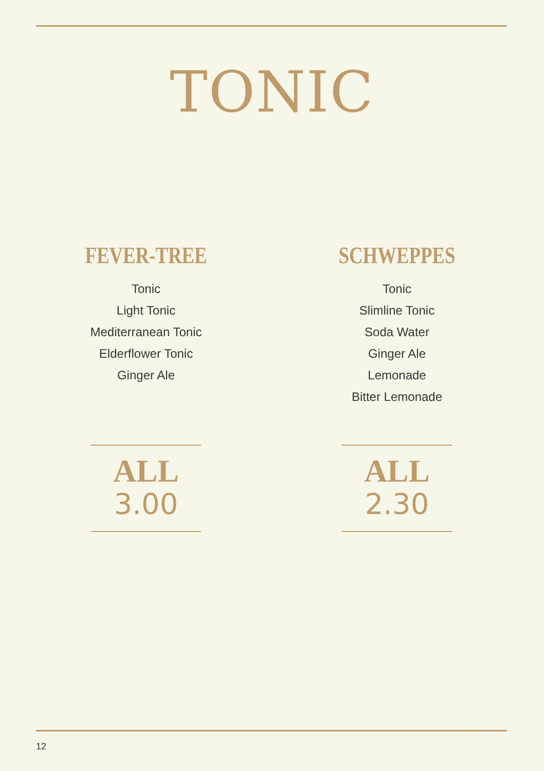TONIC
FEVER-TREE
Tonic
Light Tonic
Mediterranean Tonic
Elderflower Tonic
Ginger Ale
SCHWEPPES
Tonic
Slimline Tonic
Soda Water
Ginger Ale
Lemonade
Bitter Lemonade
ALL
3.00
ALL
2.30
12